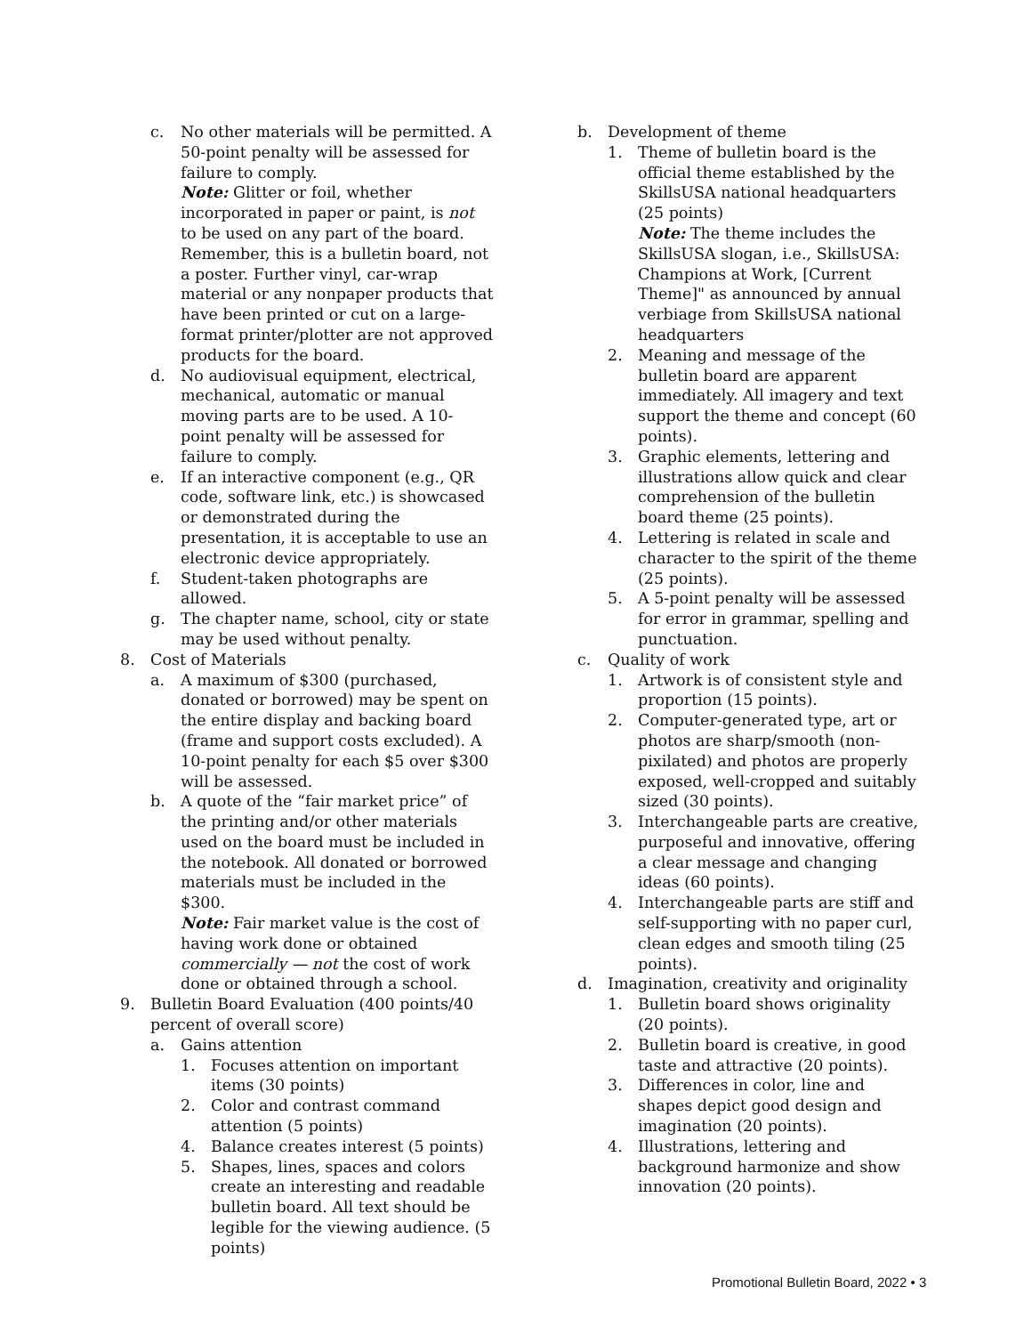c. No other materials will be permitted. A 50-point penalty will be assessed for failure to comply.
Note: Glitter or foil, whether incorporated in paper or paint, is not to be used on any part of the board. Remember, this is a bulletin board, not a poster. Further vinyl, car-wrap material or any nonpaper products that have been printed or cut on a large-format printer/plotter are not approved products for the board.
d. No audiovisual equipment, electrical, mechanical, automatic or manual moving parts are to be used. A 10-point penalty will be assessed for failure to comply.
e. If an interactive component (e.g., QR code, software link, etc.) is showcased or demonstrated during the presentation, it is acceptable to use an electronic device appropriately.
f. Student-taken photographs are allowed.
g. The chapter name, school, city or state may be used without penalty.
8. Cost of Materials
a. A maximum of $300 (purchased, donated or borrowed) may be spent on the entire display and backing board (frame and support costs excluded). A 10-point penalty for each $5 over $300 will be assessed.
b. A quote of the “fair market price” of the printing and/or other materials used on the board must be included in the notebook. All donated or borrowed materials must be included in the $300.
Note: Fair market value is the cost of having work done or obtained commercially — not the cost of work done or obtained through a school.
9. Bulletin Board Evaluation (400 points/40 percent of overall score)
a. Gains attention
1. Focuses attention on important items (30 points)
2. Color and contrast command attention (5 points)
4. Balance creates interest (5 points)
5. Shapes, lines, spaces and colors create an interesting and readable bulletin board. All text should be legible for the viewing audience. (5 points)
b. Development of theme
1. Theme of bulletin board is the official theme established by the SkillsUSA national headquarters (25 points)
Note: The theme includes the SkillsUSA slogan, i.e., SkillsUSA: Champions at Work, [Current Theme]" as announced by annual verbiage from SkillsUSA national headquarters
2. Meaning and message of the bulletin board are apparent immediately. All imagery and text support the theme and concept (60 points).
3. Graphic elements, lettering and illustrations allow quick and clear comprehension of the bulletin board theme (25 points).
4. Lettering is related in scale and character to the spirit of the theme (25 points).
5. A 5-point penalty will be assessed for error in grammar, spelling and punctuation.
c. Quality of work
1. Artwork is of consistent style and proportion (15 points).
2. Computer-generated type, art or photos are sharp/smooth (non-pixilated) and photos are properly exposed, well-cropped and suitably sized (30 points).
3. Interchangeable parts are creative, purposeful and innovative, offering a clear message and changing ideas (60 points).
4. Interchangeable parts are stiff and self-supporting with no paper curl, clean edges and smooth tiling (25 points).
d. Imagination, creativity and originality
1. Bulletin board shows originality (20 points).
2. Bulletin board is creative, in good taste and attractive (20 points).
3. Differences in color, line and shapes depict good design and imagination (20 points).
4. Illustrations, lettering and background harmonize and show innovation (20 points).
Promotional Bulletin Board, 2022 • 3